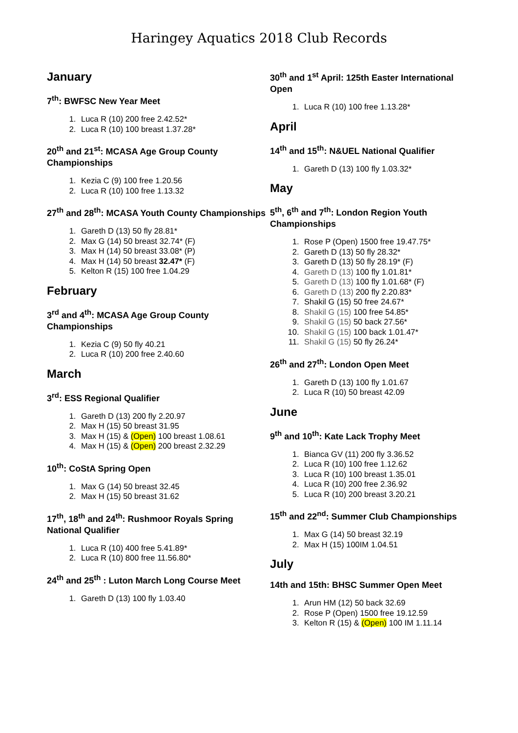Haringey Aquatics 2018 Club Records
January
7<sup>th</sup>: BWFSC New Year Meet
1. Luca R (10) 200 free 2.42.52*
2. Luca R (10) 100 breast 1.37.28*
20<sup>th</sup> and 21<sup>st</sup>: MCASA Age Group County Championships
1. Kezia C (9) 100 free 1.20.56
2. Luca R (10) 100 free 1.13.32
27<sup>th</sup> and 28<sup>th</sup>: MCASA Youth County Championships
1. Gareth D (13) 50 fly 28.81*
2. Max G (14) 50 breast 32.74* (F)
3. Max H (14) 50 breast 33.08* (P)
4. Max H (14) 50 breast 32.47* (F)
5. Kelton R (15) 100 free 1.04.29
February
3<sup>rd</sup> and 4<sup>th</sup>: MCASA Age Group County Championships
1. Kezia C (9) 50 fly 40.21
2. Luca R (10) 200 free 2.40.60
March
3<sup>rd</sup>: ESS Regional Qualifier
1. Gareth D (13) 200 fly 2.20.97
2. Max H (15) 50 breast 31.95
3. Max H (15) & (Open) 100 breast 1.08.61
4. Max H (15) & (Open) 200 breast 2.32.29
10<sup>th</sup>: CoStA Spring Open
1. Max G (14) 50 breast 32.45
2. Max H (15) 50 breast 31.62
17<sup>th</sup>, 18<sup>th</sup> and 24<sup>th</sup>: Rushmoor Royals Spring National Qualifier
1. Luca R (10) 400 free 5.41.89*
2. Luca R (10) 800 free 11.56.80*
24<sup>th</sup> and 25<sup>th</sup> : Luton March Long Course Meet
1. Gareth D (13) 100 fly 1.03.40
30<sup>th</sup> and 1<sup>st</sup> April: 125th Easter International Open
1. Luca R (10) 100 free 1.13.28*
April
14<sup>th</sup> and 15<sup>th</sup>: N&UEL National Qualifier
1. Gareth D (13) 100 fly 1.03.32*
May
5<sup>th</sup>, 6<sup>th</sup> and 7<sup>th</sup>: London Region Youth Championships
1. Rose P (Open) 1500 free 19.47.75*
2. Gareth D (13) 50 fly 28.32*
3. Gareth D (13) 50 fly 28.19* (F)
4. Gareth D (13) 100 fly 1.01.81*
5. Gareth D (13) 100 fly 1.01.68* (F)
6. Gareth D (13) 200 fly 2.20.83*
7. Shakil G (15) 50 free 24.67*
8. Shakil G (15) 100 free 54.85*
9. Shakil G (15) 50 back 27.56*
10. Shakil G (15) 100 back 1.01.47*
11. Shakil G (15) 50 fly 26.24*
26<sup>th</sup> and 27<sup>th</sup>: London Open Meet
1. Gareth D (13) 100 fly 1.01.67
2. Luca R (10) 50 breast 42.09
June
9<sup>th</sup> and 10<sup>th</sup>: Kate Lack Trophy Meet
1. Bianca GV (11) 200 fly 3.36.52
2. Luca R (10) 100 free 1.12.62
3. Luca R (10) 100 breast 1.35.01
4. Luca R (10) 200 free 2.36.92
5. Luca R (10) 200 breast 3.20.21
15<sup>th</sup> and 22<sup>nd</sup>: Summer Club Championships
1. Max G (14) 50 breast 32.19
2. Max H (15) 100IM 1.04.51
July
14th and 15th: BHSC Summer Open Meet
1. Arun HM (12) 50 back 32.69
2. Rose P (Open) 1500 free 19.12.59
3. Kelton R (15) & (Open) 100 IM 1.11.14